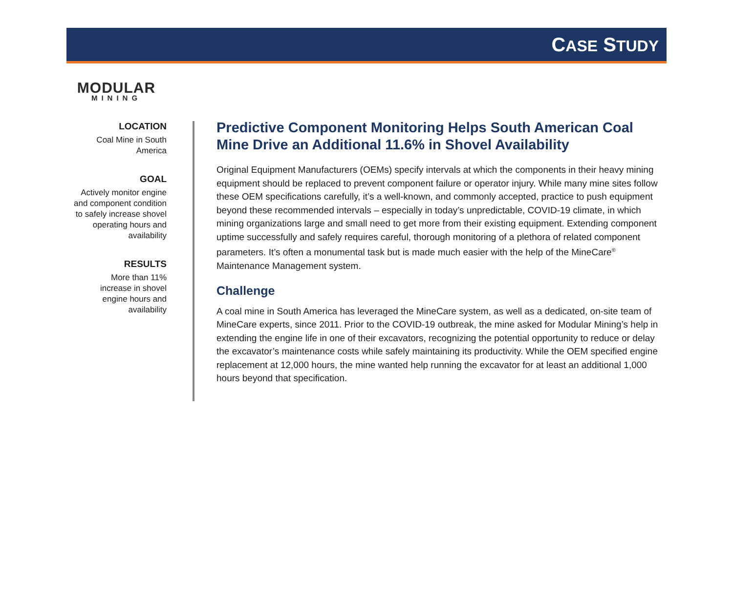CASE STUDY
MODULAR
MINING
LOCATION
Coal Mine in South
America
GOAL
Actively monitor engine and component condition to safely increase shovel operating hours and availability
RESULTS
More than 11%
increase in shovel
engine hours and
availability
Predictive Component Monitoring Helps South American Coal Mine Drive an Additional 11.6% in Shovel Availability
Original Equipment Manufacturers (OEMs) specify intervals at which the components in their heavy mining equipment should be replaced to prevent component failure or operator injury. While many mine sites follow these OEM specifications carefully, it’s a well-known, and commonly accepted, practice to push equipment beyond these recommended intervals – especially in today’s unpredictable, COVID-19 climate, in which mining organizations large and small need to get more from their existing equipment. Extending component uptime successfully and safely requires careful, thorough monitoring of a plethora of related component parameters. It’s often a monumental task but is made much easier with the help of the MineCare<sup>®</sup> Maintenance Management system.
Challenge
A coal mine in South America has leveraged the MineCare system, as well as a dedicated, on-site team of MineCare experts, since 2011. Prior to the COVID-19 outbreak, the mine asked for Modular Mining’s help in extending the engine life in one of their excavators, recognizing the potential opportunity to reduce or delay the excavator’s maintenance costs while safely maintaining its productivity. While the OEM specified engine replacement at 12,000 hours, the mine wanted help running the excavator for at least an additional 1,000 hours beyond that specification.